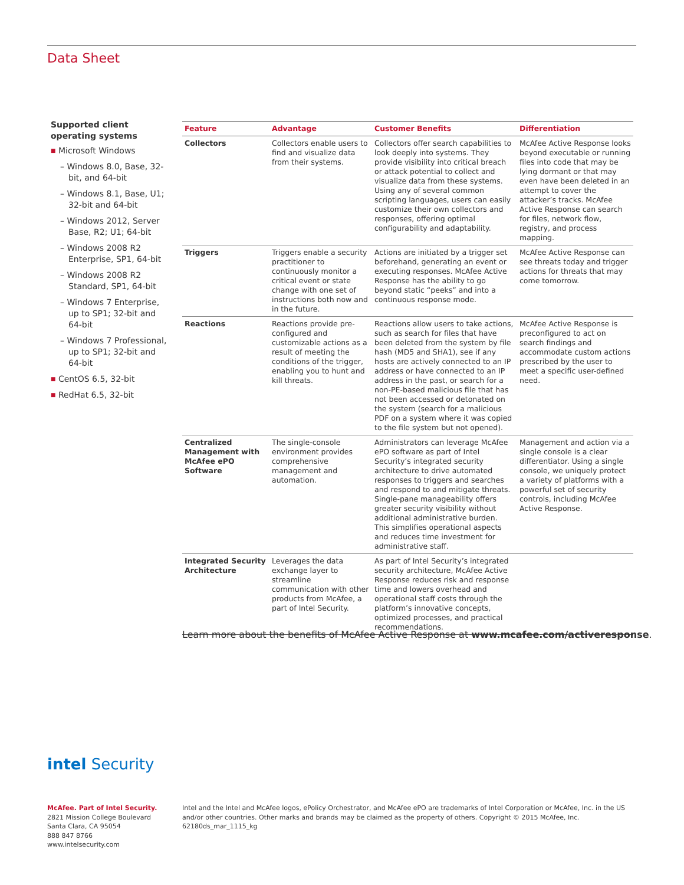Data Sheet
Supported client operating systems
■ Microsoft Windows
– Windows 8.0, Base, 32-bit, and 64-bit
– Windows 8.1, Base, U1; 32-bit and 64-bit
– Windows 2012, Server Base, R2; U1; 64-bit
– Windows 2008 R2 Enterprise, SP1, 64-bit
– Windows 2008 R2 Standard, SP1, 64-bit
– Windows 7 Enterprise, up to SP1; 32-bit and 64-bit
– Windows 7 Professional, up to SP1; 32-bit and 64-bit
■ CentOS 6.5, 32-bit
■ RedHat 6.5, 32-bit
| Feature | Advantage | Customer Benefits | Differentiation |
| --- | --- | --- | --- |
| Collectors | Collectors enable users to find and visualize data from their systems. | Collectors offer search capabilities to look deeply into systems. They provide visibility into critical breach or attack potential to collect and visualize data from these systems. Using any of several common scripting languages, users can easily customize their own collectors and responses, offering optimal configurability and adaptability. | McAfee Active Response looks beyond executable or running files into code that may be lying dormant or that may even have been deleted in an attempt to cover the attacker’s tracks. McAfee Active Response can search for files, network flow, registry, and process mapping. |
| Triggers | Triggers enable a security practitioner to continuously monitor a critical event or state change with one set of instructions both now and in the future. | Actions are initiated by a trigger set beforehand, generating an event or executing responses. McAfee Active Response has the ability to go beyond static “peeks” and into a continuous response mode. | McAfee Active Response can see threats today and trigger actions for threats that may come tomorrow. |
| Reactions | Reactions provide pre-configured and customizable actions as a result of meeting the conditions of the trigger, enabling you to hunt and kill threats. | Reactions allow users to take actions, such as search for files that have been deleted from the system by file hash (MD5 and SHA1), see if any hosts are actively connected to an IP address or have connected to an IP address in the past, or search for a non-PE-based malicious file that has not been accessed or detonated on the system (search for a malicious PDF on a system where it was copied to the file system but not opened). | McAfee Active Response is preconfigured to act on search findings and accommodate custom actions prescribed by the user to meet a specific user-defined need. |
| Centralized Management with McAfee ePO Software | The single-console environment provides comprehensive management and automation. | Administrators can leverage McAfee ePO software as part of Intel Security’s integrated security architecture to drive automated responses to triggers and searches and respond to and mitigate threats. Single-pane manageability offers greater security visibility without additional administrative burden. This simplifies operational aspects and reduces time investment for administrative staff. | Management and action via a single console is a clear differentiator. Using a single console, we uniquely protect a variety of platforms with a powerful set of security controls, including McAfee Active Response. |
| Integrated Security Architecture | Leverages the data exchange layer to streamline communication with other products from McAfee, a part of Intel Security. | As part of Intel Security’s integrated security architecture, McAfee Active Response reduces risk and response time and lowers overhead and operational staff costs through the platform’s innovative concepts, optimized processes, and practical recommendations. | |
Learn more about the benefits of McAfee Active Response at www.mcafee.com/activeresponse.
intel Security
McAfee. Part of Intel Security.
2821 Mission College Boulevard
Santa Clara, CA 95054
888 847 8766
www.intelsecurity.com
Intel and the Intel and McAfee logos, ePolicy Orchestrator, and McAfee ePO are trademarks of Intel Corporation or McAfee, Inc. in the US and/or other countries. Other marks and brands may be claimed as the property of others. Copyright © 2015 McAfee, Inc. 62180ds_mar_1115_kg